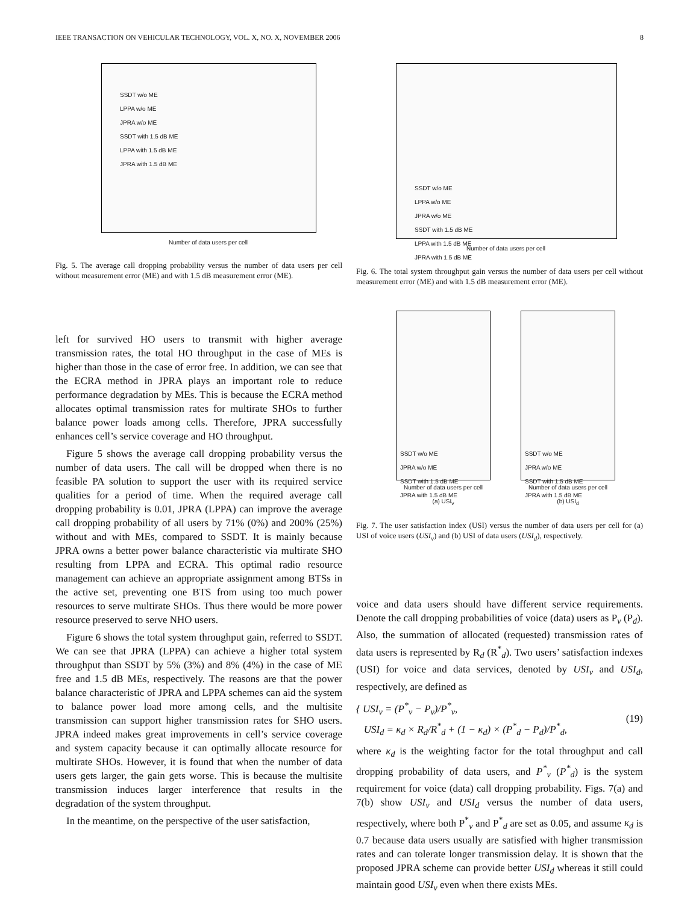IEEE TRANSACTION ON VEHICULAR TECHNOLOGY, VOL. X, NO. X, NOVEMBER 2006 8
SSDT w/o ME
LPPA w/o ME
JPRA w/o ME
SSDT with 1.5 dB ME
LPPA with 1.5 dB ME
JPRA with 1.5 dB ME
Number of data users per cell
Fig. 5. The average call dropping probability versus the number of data users per cell without measurement error (ME) and with 1.5 dB measurement error (ME).
left for survived HO users to transmit with higher average transmission rates, the total HO throughput in the case of MEs is higher than those in the case of error free. In addition, we can see that the ECRA method in JPRA plays an important role to reduce performance degradation by MEs. This is because the ECRA method allocates optimal transmission rates for multirate SHOs to further balance power loads among cells. Therefore, JPRA successfully enhances cell’s service coverage and HO throughput.
Figure 5 shows the average call dropping probability versus the number of data users. The call will be dropped when there is no feasible PA solution to support the user with its required service qualities for a period of time. When the required average call dropping probability is 0.01, JPRA (LPPA) can improve the average call dropping probability of all users by 71% (0%) and 200% (25%) without and with MEs, compared to SSDT. It is mainly because JPRA owns a better power balance characteristic via multirate SHO resulting from LPPA and ECRA. This optimal radio resource management can achieve an appropriate assignment among BTSs in the active set, preventing one BTS from using too much power resources to serve multirate SHOs. Thus there would be more power resource preserved to serve NHO users.
Figure 6 shows the total system throughput gain, referred to SSDT. We can see that JPRA (LPPA) can achieve a higher total system throughput than SSDT by 5% (3%) and 8% (4%) in the case of ME free and 1.5 dB MEs, respectively. The reasons are that the power balance characteristic of JPRA and LPPA schemes can aid the system to balance power load more among cells, and the multisite transmission can support higher transmission rates for SHO users. JPRA indeed makes great improvements in cell’s service coverage and system capacity because it can optimally allocate resource for multirate SHOs. However, it is found that when the number of data users gets larger, the gain gets worse. This is because the multisite transmission induces larger interference that results in the degradation of the system throughput.
In the meantime, on the perspective of the user satisfaction,
SSDT w/o ME
LPPA w/o ME
JPRA w/o ME
SSDT with 1.5 dB ME
LPPA with 1.5 dB ME
JPRA with 1.5 dB ME
Number of data users per cell
Fig. 6. The total system throughput gain versus the number of data users per cell without measurement error (ME) and with 1.5 dB measurement error (ME).
SSDT w/o ME
JPRA w/o ME
SSDT with 1.5 dB ME
JPRA with 1.5 dB ME
Number of data users per cell
(a) USI<sub>v</sub>
SSDT w/o ME
JPRA w/o ME
SSDT with 1.5 dB ME
JPRA with 1.5 dB ME
Number of data users per cell
(b) USI<sub>d</sub>
Fig. 7. The user satisfaction index (USI) versus the number of data users per cell for (a) USI of voice users (USI<sub>v</sub>) and (b) USI of data users (USI<sub>d</sub>), respectively.
voice and data users should have different service requirements. Denote the call dropping probabilities of voice (data) users as P<sub>v</sub> (P<sub>d</sub>). Also, the summation of allocated (requested) transmission rates of data users is represented by R<sub>d</sub> (R<sup>*</sup><sub>d</sub>). Two users’ satisfaction indexes (USI) for voice and data services, denoted by USI<sub>v</sub> and USI<sub>d</sub>, respectively, are defined as
{ USI<sub>v</sub> = (P<sup>*</sup><sub>v</sub> − P<sub>v</sub>)/P<sup>*</sup><sub>v</sub>,
USI<sub>d</sub> = κ<sub>d</sub> × R<sub>d</sub>/R<sup>*</sup><sub>d</sub> + (1 − κ<sub>d</sub>) × (P<sup>*</sup><sub>d</sub> − P<sub>d</sub>)/P<sup>*</sup><sub>d</sub>, (19)
where κ<sub>d</sub> is the weighting factor for the total throughput and call dropping probability of data users, and P<sup>*</sup><sub>v</sub> (P<sup>*</sup><sub>d</sub>) is the system requirement for voice (data) call dropping probability. Figs. 7(a) and 7(b) show USI<sub>v</sub> and USI<sub>d</sub> versus the number of data users, respectively, where both P<sup>*</sup><sub>v</sub> and P<sup>*</sup><sub>d</sub> are set as 0.05, and assume κ<sub>d</sub> is 0.7 because data users usually are satisfied with higher transmission rates and can tolerate longer transmission delay. It is shown that the proposed JPRA scheme can provide better USI<sub>d</sub> whereas it still could maintain good USI<sub>v</sub> even when there exists MEs.